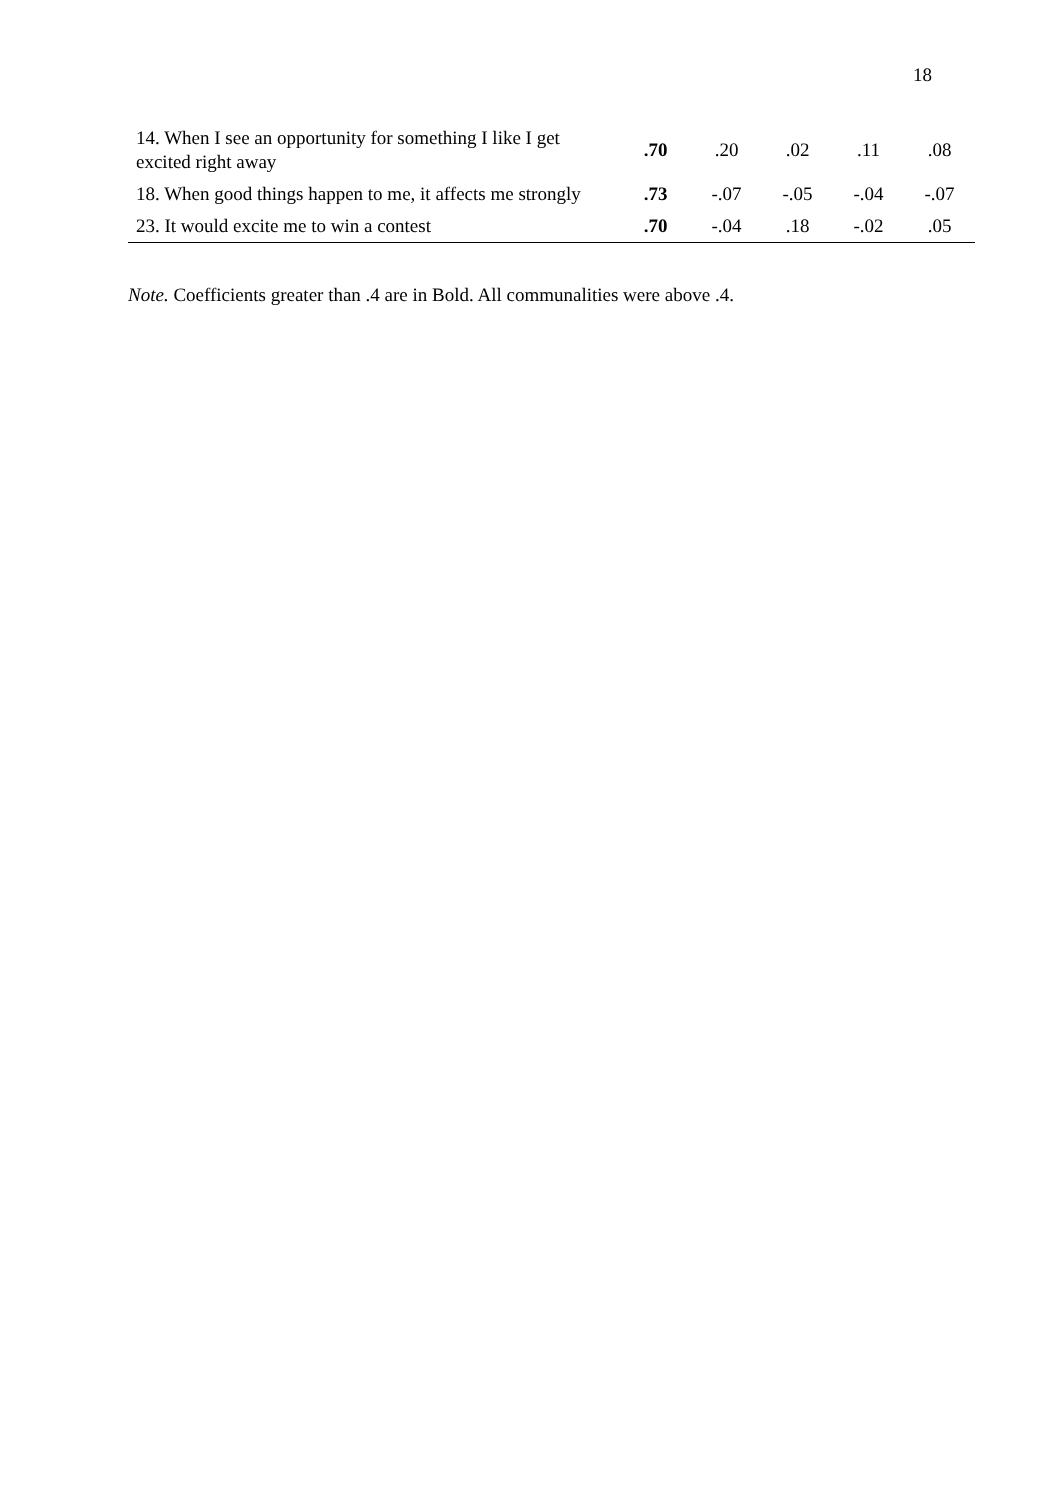18
| 14. When I see an opportunity for something I like I get excited right away | .70 | .20 | .02 | .11 | .08 |
| 18. When good things happen to me, it affects me strongly | .73 | -.07 | -.05 | -.04 | -.07 |
| 23. It would excite me to win a contest | .70 | -.04 | .18 | -.02 | .05 |
Note. Coefficients greater than .4 are in Bold. All communalities were above .4.